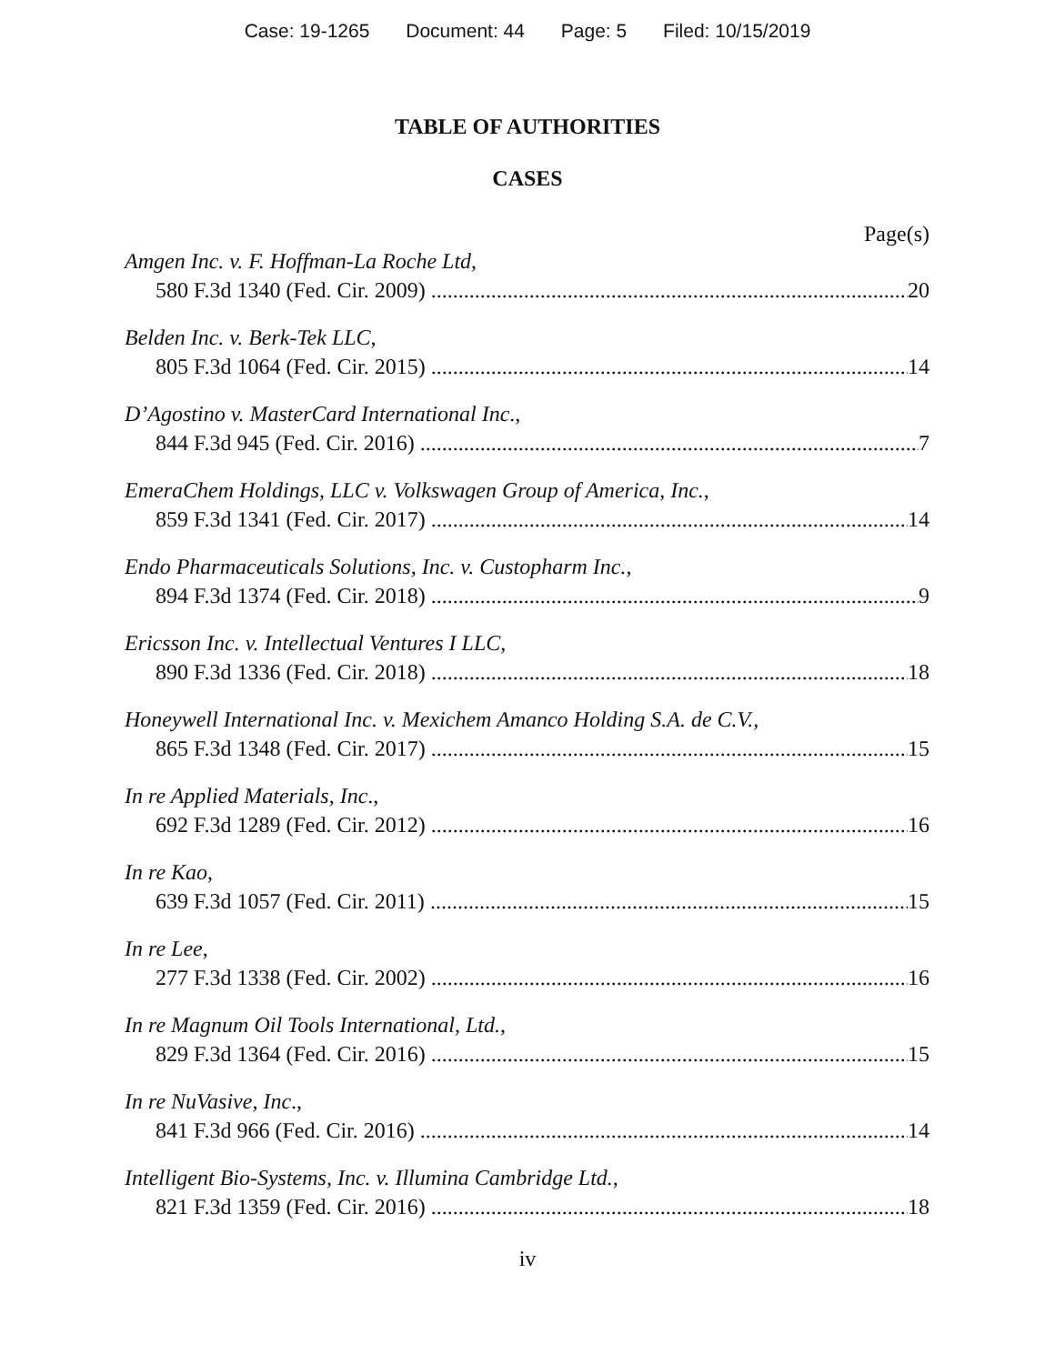Case: 19-1265 Document: 44 Page: 5 Filed: 10/15/2019
TABLE OF AUTHORITIES
CASES
Page(s)
Amgen Inc. v. F. Hoffman-La Roche Ltd,
580 F.3d 1340 (Fed. Cir. 2009) 20
Belden Inc. v. Berk-Tek LLC,
805 F.3d 1064 (Fed. Cir. 2015) 14
D’Agostino v. MasterCard International Inc.,
844 F.3d 945 (Fed. Cir. 2016) 7
EmeraChem Holdings, LLC v. Volkswagen Group of America, Inc.,
859 F.3d 1341 (Fed. Cir. 2017) 14
Endo Pharmaceuticals Solutions, Inc. v. Custopharm Inc.,
894 F.3d 1374 (Fed. Cir. 2018) 9
Ericsson Inc. v. Intellectual Ventures I LLC,
890 F.3d 1336 (Fed. Cir. 2018) 18
Honeywell International Inc. v. Mexichem Amanco Holding S.A. de C.V.,
865 F.3d 1348 (Fed. Cir. 2017) 15
In re Applied Materials, Inc.,
692 F.3d 1289 (Fed. Cir. 2012) 16
In re Kao,
639 F.3d 1057 (Fed. Cir. 2011) 15
In re Lee,
277 F.3d 1338 (Fed. Cir. 2002) 16
In re Magnum Oil Tools International, Ltd.,
829 F.3d 1364 (Fed. Cir. 2016) 15
In re NuVasive, Inc.,
841 F.3d 966 (Fed. Cir. 2016) 14
Intelligent Bio-Systems, Inc. v. Illumina Cambridge Ltd.,
821 F.3d 1359 (Fed. Cir. 2016) 18
iv